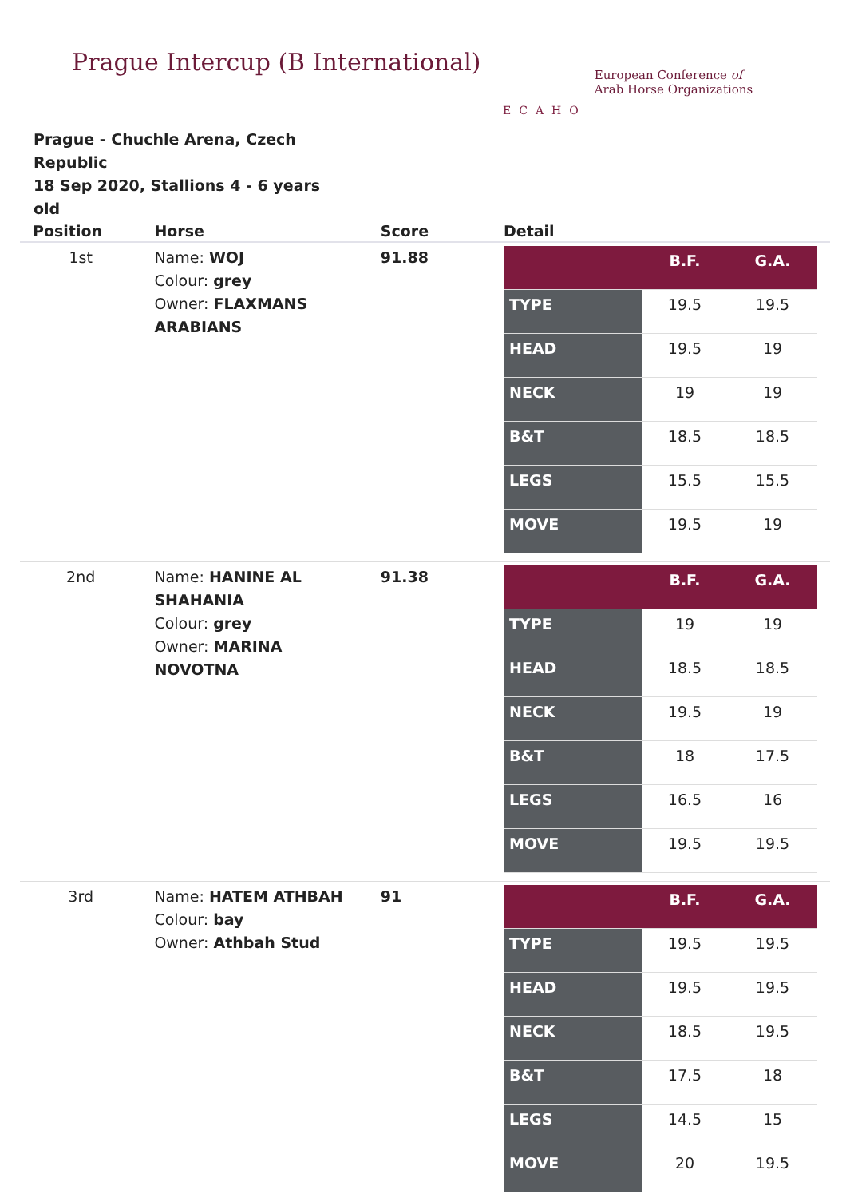Prague Intercup (B International)
ECAHO
European Conference of
Arab Horse Organizations
Prague - Chuchle Arena, Czech Republic
18 Sep 2020, Stallions 4 - 6 years old
| Position | Horse | Score | Detail |
| --- | --- | --- | --- |
| 1st | Name: WOJ Colour: grey Owner: FLAXMANS ARABIANS | 91.88 | / / B.F. / G.A. / / TYPE / 19.5 / 19.5 / / HEAD / 19.5 / 19 / / NECK / 19 / 19 / / B&T / 18.5 / 18.5 / / LEGS / 15.5 / 15.5 / / MOVE / 19.5 / 19 / |
| 2nd | Name: HANINE AL SHAHANIA Colour: grey Owner: MARINA NOVOTNA | 91.38 | / / B.F. / G.A. / / TYPE / 19 / 19 / / HEAD / 18.5 / 18.5 / / NECK / 19.5 / 19 / / B&T / 18 / 17.5 / / LEGS / 16.5 / 16 / / MOVE / 19.5 / 19.5 / |
| 3rd | Name: HATEM ATHBAH Colour: bay Owner: Athbah Stud | 91 | / / B.F. / G.A. / / TYPE / 19.5 / 19.5 / / HEAD / 19.5 / 19.5 / / NECK / 18.5 / 19.5 / / B&T / 17.5 / 18 / / LEGS / 14.5 / 15 / / MOVE / 20 / 19.5 / |